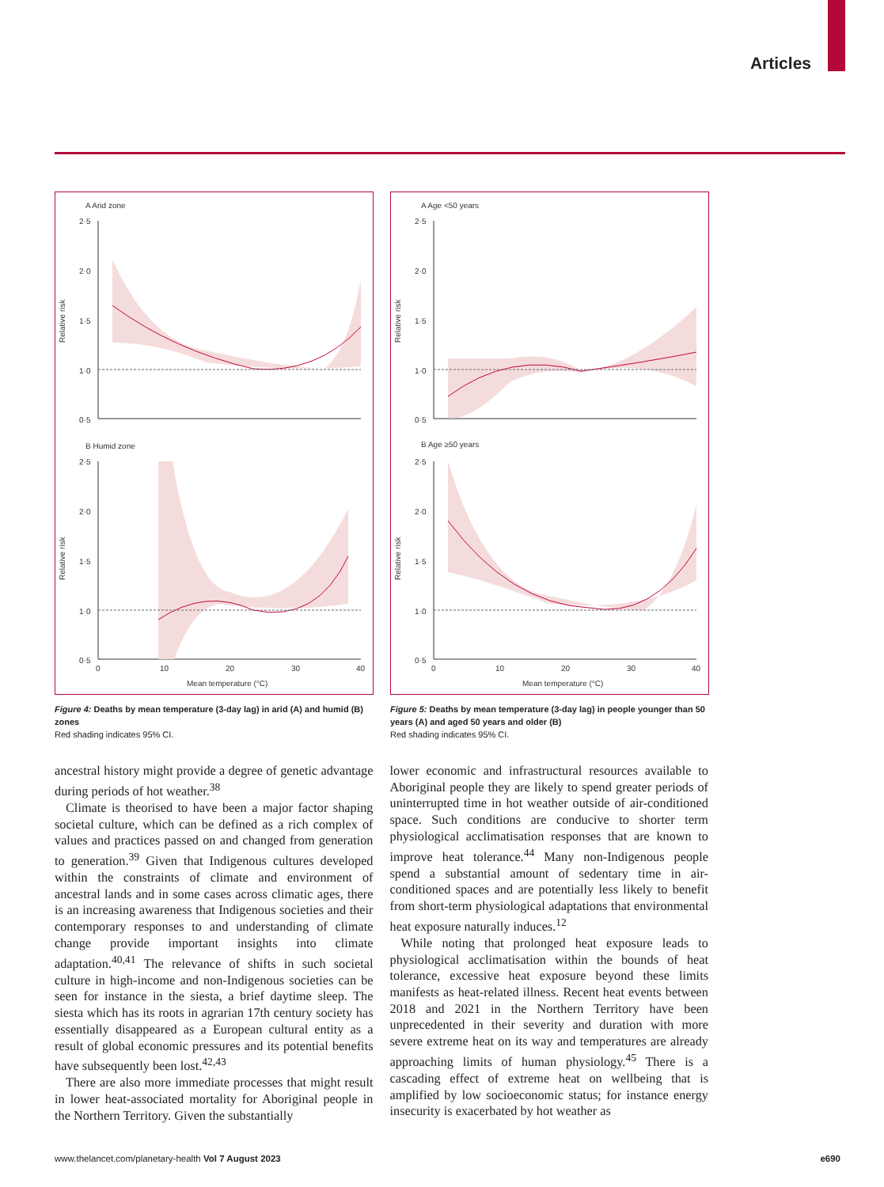Articles
A Arid zone
2·5
2·0
1·5
1·0
0·5
Relative risk
B Humid zone
2·5
2·0
1·5
1·0
0·5
Relative risk
0
10
20
30
40
Mean temperature (°C)
Figure 4: Deaths by mean temperature (3-day lag) in arid (A) and humid (B) zones
Red shading indicates 95% CI.
A Age <50 years
2·5
2·0
1·5
1·0
0·5
Relative risk
B Age ≥50 years
2·5
2·0
1·5
1·0
0·5
Relative risk
0
10
20
30
40
Mean temperature (°C)
Figure 5: Deaths by mean temperature (3-day lag) in people younger than 50 years (A) and aged 50 years and older (B)
Red shading indicates 95% CI.
ancestral history might provide a degree of genetic advantage during periods of hot weather.<sup>38</sup>
Climate is theorised to have been a major factor shaping societal culture, which can be defined as a rich complex of values and practices passed on and changed from generation to generation.<sup>39</sup> Given that Indigenous cultures developed within the constraints of climate and environment of ancestral lands and in some cases across climatic ages, there is an increasing awareness that Indigenous societies and their contemporary responses to and understanding of climate change provide important insights into climate adaptation.<sup>40,41</sup> The relevance of shifts in such societal culture in high-income and non-Indigenous societies can be seen for instance in the siesta, a brief daytime sleep. The siesta which has its roots in agrarian 17th century society has essentially disappeared as a European cultural entity as a result of global economic pressures and its potential benefits have subsequently been lost.<sup>42,43</sup>
There are also more immediate processes that might result in lower heat-associated mortality for Aboriginal people in the Northern Territory. Given the substantially
lower economic and infrastructural resources available to Aboriginal people they are likely to spend greater periods of uninterrupted time in hot weather outside of air-conditioned space. Such conditions are conducive to shorter term physiological acclimatisation responses that are known to improve heat tolerance.<sup>44</sup> Many non-Indigenous people spend a substantial amount of sedentary time in air-conditioned spaces and are potentially less likely to benefit from short-term physiological adaptations that environmental heat exposure naturally induces.<sup>12</sup>
While noting that prolonged heat exposure leads to physiological acclimatisation within the bounds of heat tolerance, excessive heat exposure beyond these limits manifests as heat-related illness. Recent heat events between 2018 and 2021 in the Northern Territory have been unprecedented in their severity and duration with more severe extreme heat on its way and temperatures are already approaching limits of human physiology.<sup>45</sup> There is a cascading effect of extreme heat on wellbeing that is amplified by low socioeconomic status; for instance energy insecurity is exacerbated by hot weather as
www.thelancet.com/planetary-health Vol 7 August 2023 e690